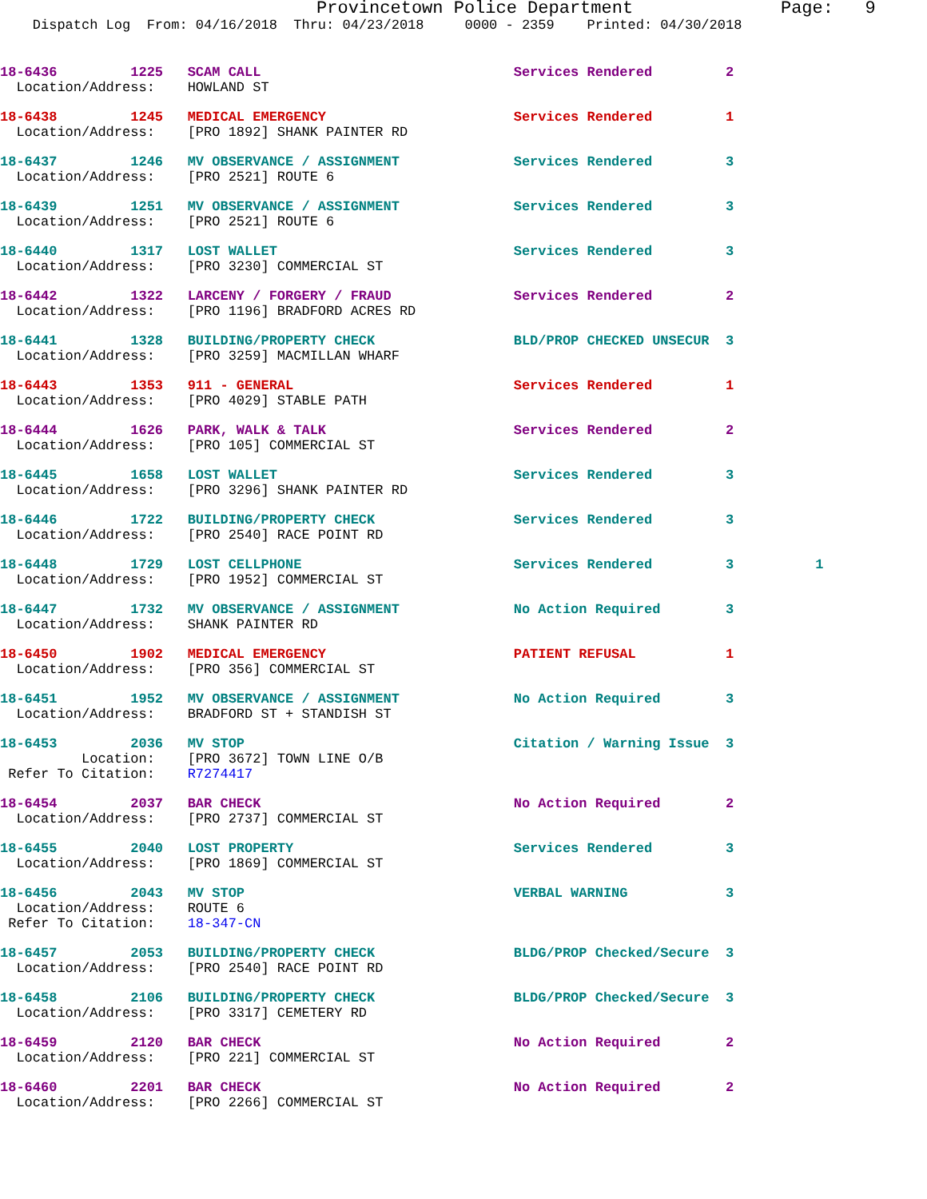Provincetown Police Department              Page:   9
    Dispatch Log  From: 04/16/2018  Thru: 04/23/2018     0000 - 2359    Printed: 04/30/2018
18-6436         1225   SCAM CALL                               Services Rendered         2
  Location/Address:    HOWLAND ST
18-6438         1245   MEDICAL EMERGENCY                       Services Rendered         1
  Location/Address:    [PRO 1892] SHANK PAINTER RD
18-6437         1246   MV OBSERVANCE / ASSIGNMENT              Services Rendered         3
  Location/Address:    [PRO 2521] ROUTE 6
18-6439         1251   MV OBSERVANCE / ASSIGNMENT              Services Rendered         3
  Location/Address:    [PRO 2521] ROUTE 6
18-6440         1317   LOST WALLET                             Services Rendered         3
  Location/Address:    [PRO 3230] COMMERCIAL ST
18-6442         1322   LARCENY / FORGERY / FRAUD               Services Rendered         2
  Location/Address:    [PRO 1196] BRADFORD ACRES RD
18-6441         1328   BUILDING/PROPERTY CHECK                 BLD/PROP CHECKED UNSECUR  3
  Location/Address:    [PRO 3259] MACMILLAN WHARF
18-6443         1353   911 - GENERAL                           Services Rendered         1
  Location/Address:    [PRO 4029] STABLE PATH
18-6444         1626   PARK, WALK & TALK                       Services Rendered         2
  Location/Address:    [PRO 105] COMMERCIAL ST
18-6445         1658   LOST WALLET                             Services Rendered         3
  Location/Address:    [PRO 3296] SHANK PAINTER RD
18-6446         1722   BUILDING/PROPERTY CHECK                 Services Rendered         3
  Location/Address:    [PRO 2540] RACE POINT RD
18-6448         1729   LOST CELLPHONE                          Services Rendered         3          1
  Location/Address:    [PRO 1952] COMMERCIAL ST
18-6447         1732   MV OBSERVANCE / ASSIGNMENT              No Action Required        3
  Location/Address:    SHANK PAINTER RD
18-6450         1902   MEDICAL EMERGENCY                       PATIENT REFUSAL           1
  Location/Address:    [PRO 356] COMMERCIAL ST
18-6451         1952   MV OBSERVANCE / ASSIGNMENT              No Action Required        3
  Location/Address:    BRADFORD ST + STANDISH ST
18-6453         2036   MV STOP                                 Citation / Warning Issue  3
          Location:    [PRO 3672] TOWN LINE O/B
 Refer To Citation:    R7274417
18-6454         2037   BAR CHECK                               No Action Required        2
  Location/Address:    [PRO 2737] COMMERCIAL ST
18-6455         2040   LOST PROPERTY                           Services Rendered         3
  Location/Address:    [PRO 1869] COMMERCIAL ST
18-6456         2043   MV STOP                                 VERBAL WARNING            3
  Location/Address:    ROUTE 6
 Refer To Citation:    18-347-CN
18-6457         2053   BUILDING/PROPERTY CHECK                 BLDG/PROP Checked/Secure  3
  Location/Address:    [PRO 2540] RACE POINT RD
18-6458         2106   BUILDING/PROPERTY CHECK                 BLDG/PROP Checked/Secure  3
  Location/Address:    [PRO 3317] CEMETERY RD
18-6459         2120   BAR CHECK                               No Action Required        2
  Location/Address:    [PRO 221] COMMERCIAL ST
18-6460         2201   BAR CHECK                               No Action Required        2
  Location/Address:    [PRO 2266] COMMERCIAL ST